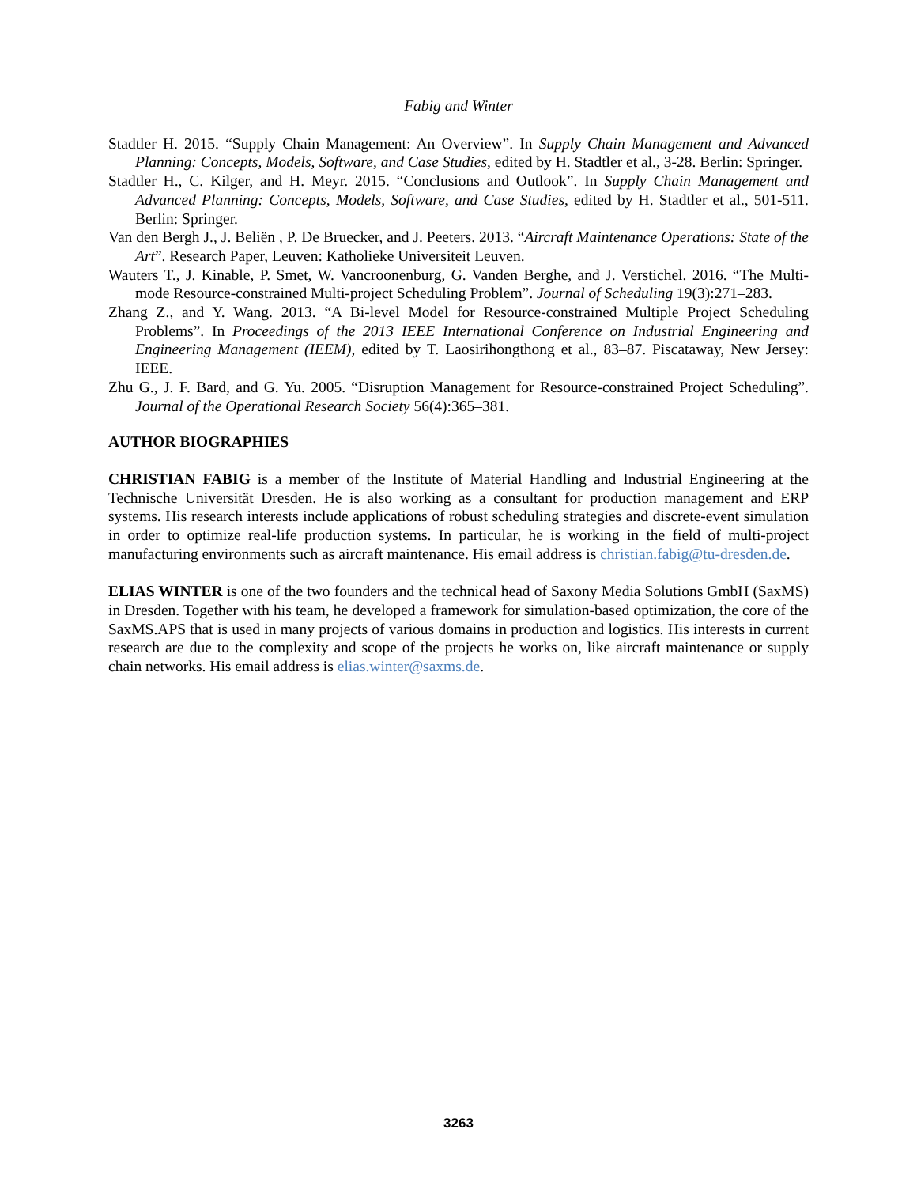Fabig and Winter
Stadtler H. 2015. “Supply Chain Management: An Overview”. In Supply Chain Management and Advanced Planning: Concepts, Models, Software, and Case Studies, edited by H. Stadtler et al., 3-28. Berlin: Springer.
Stadtler H., C. Kilger, and H. Meyr. 2015. “Conclusions and Outlook”. In Supply Chain Management and Advanced Planning: Concepts, Models, Software, and Case Studies, edited by H. Stadtler et al., 501-511. Berlin: Springer.
Van den Bergh J., J. Beliën , P. De Bruecker, and J. Peeters. 2013. “Aircraft Maintenance Operations: State of the Art”. Research Paper, Leuven: Katholieke Universiteit Leuven.
Wauters T., J. Kinable, P. Smet, W. Vancroonenburg, G. Vanden Berghe, and J. Verstichel. 2016. “The Multi-mode Resource-constrained Multi-project Scheduling Problem”. Journal of Scheduling 19(3):271–283.
Zhang Z., and Y. Wang. 2013. “A Bi-level Model for Resource-constrained Multiple Project Scheduling Problems”. In Proceedings of the 2013 IEEE International Conference on Industrial Engineering and Engineering Management (IEEM), edited by T. Laosirihongthong et al., 83–87. Piscataway, New Jersey: IEEE.
Zhu G., J. F. Bard, and G. Yu. 2005. “Disruption Management for Resource-constrained Project Scheduling”. Journal of the Operational Research Society 56(4):365–381.
AUTHOR BIOGRAPHIES
CHRISTIAN FABIG is a member of the Institute of Material Handling and Industrial Engineering at the Technische Universität Dresden. He is also working as a consultant for production management and ERP systems. His research interests include applications of robust scheduling strategies and discrete-event simulation in order to optimize real-life production systems. In particular, he is working in the field of multi-project manufacturing environments such as aircraft maintenance. His email address is christian.fabig@tu-dresden.de.
ELIAS WINTER is one of the two founders and the technical head of Saxony Media Solutions GmbH (SaxMS) in Dresden. Together with his team, he developed a framework for simulation-based optimization, the core of the SaxMS.APS that is used in many projects of various domains in production and logistics. His interests in current research are due to the complexity and scope of the projects he works on, like aircraft maintenance or supply chain networks. His email address is elias.winter@saxms.de.
3263